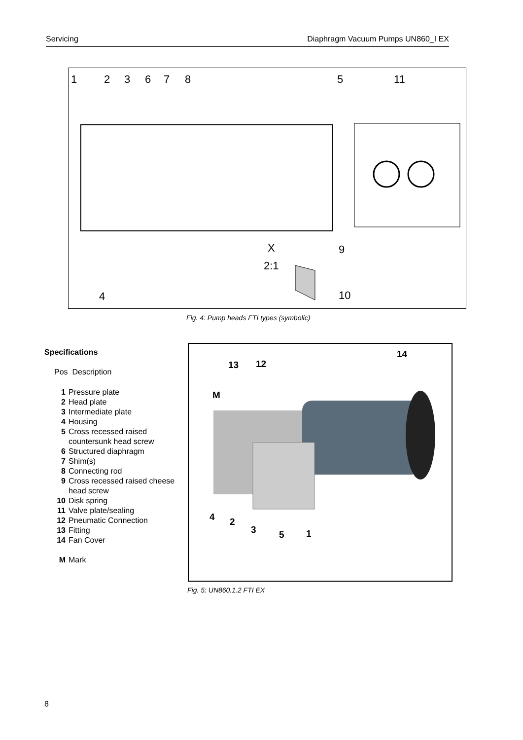Servicing Diaphragm Vacuum Pumps UN860_I EX
1 2 3 6 7 8 5 11
X 9
2:1
4 10
Fig. 4: Pump heads FTI types (symbolic)
Specifications
Pos Description
| 1 | Pressure plate |
| 2 | Head plate |
| 3 | Intermediate plate |
| 4 | Housing |
| 5 | Cross recessed raised countersunk head screw |
| 6 | Structured diaphragm |
| 7 | Shim(s) |
| 8 | Connecting rod |
| 9 | Cross recessed raised cheese head screw |
| 10 | Disk spring |
| 11 | Valve plate/sealing |
| 12 | Pneumatic Connection |
| 13 | Fitting |
| 14 | Fan Cover |
| M | Mark |
13 12
14
M
4 2
3 5 1
Fig. 5: UN860.1.2 FTI EX
8